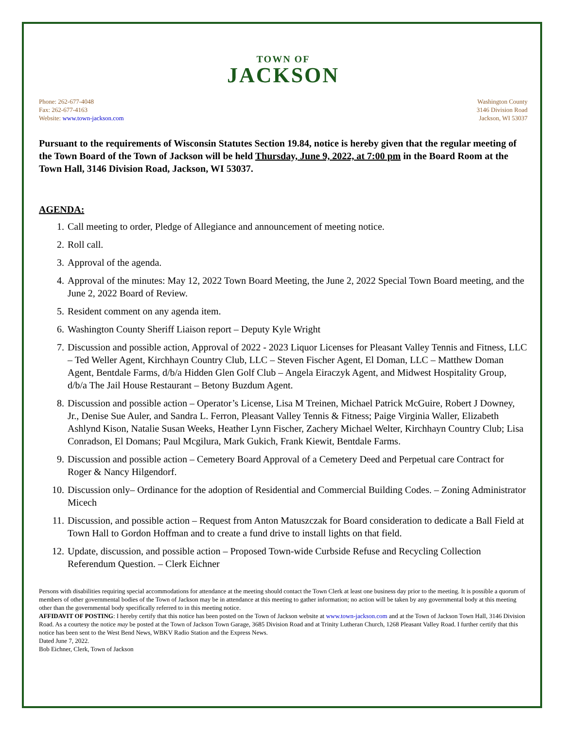TOWN OF
JACKSON
Phone: 262-677-4048
Fax: 262-677-4163
Website: www.town-jackson.com
Washington County
3146 Division Road
Jackson, WI 53037
Pursuant to the requirements of Wisconsin Statutes Section 19.84, notice is hereby given that the regular meeting of the Town Board of the Town of Jackson will be held Thursday, June 9, 2022, at 7:00 pm in the Board Room at the Town Hall, 3146 Division Road, Jackson, WI 53037.
AGENDA:
1. Call meeting to order, Pledge of Allegiance and announcement of meeting notice.
2. Roll call.
3. Approval of the agenda.
4. Approval of the minutes: May 12, 2022 Town Board Meeting, the June 2, 2022 Special Town Board meeting, and the June 2, 2022 Board of Review.
5. Resident comment on any agenda item.
6. Washington County Sheriff Liaison report – Deputy Kyle Wright
7. Discussion and possible action, Approval of 2022 - 2023 Liquor Licenses for Pleasant Valley Tennis and Fitness, LLC – Ted Weller Agent, Kirchhayn Country Club, LLC – Steven Fischer Agent, El Doman, LLC – Matthew Doman Agent, Bentdale Farms, d/b/a Hidden Glen Golf Club – Angela Eiraczyk Agent, and Midwest Hospitality Group, d/b/a The Jail House Restaurant – Betony Buzdum Agent.
8. Discussion and possible action – Operator’s License, Lisa M Treinen, Michael Patrick McGuire, Robert J Downey, Jr., Denise Sue Auler, and Sandra L. Ferron, Pleasant Valley Tennis & Fitness; Paige Virginia Waller, Elizabeth Ashlynd Kison, Natalie Susan Weeks, Heather Lynn Fischer, Zachery Michael Welter, Kirchhayn Country Club; Lisa Conradson, El Domans; Paul Mcgilura, Mark Gukich, Frank Kiewit, Bentdale Farms.
9. Discussion and possible action – Cemetery Board Approval of a Cemetery Deed and Perpetual care Contract for Roger & Nancy Hilgendorf.
10. Discussion only– Ordinance for the adoption of Residential and Commercial Building Codes. – Zoning Administrator Micech
11. Discussion, and possible action – Request from Anton Matuszczak for Board consideration to dedicate a Ball Field at Town Hall to Gordon Hoffman and to create a fund drive to install lights on that field.
12. Update, discussion, and possible action – Proposed Town-wide Curbside Refuse and Recycling Collection Referendum Question. – Clerk Eichner
Persons with disabilities requiring special accommodations for attendance at the meeting should contact the Town Clerk at least one business day prior to the meeting. It is possible a quorum of members of other governmental bodies of the Town of Jackson may be in attendance at this meeting to gather information; no action will be taken by any governmental body at this meeting other than the governmental body specifically referred to in this meeting notice.
AFFIDAVIT OF POSTING: I hereby certify that this notice has been posted on the Town of Jackson website at www.town-jackson.com and at the Town of Jackson Town Hall, 3146 Division Road. As a courtesy the notice may be posted at the Town of Jackson Town Garage, 3685 Division Road and at Trinity Lutheran Church, 1268 Pleasant Valley Road. I further certify that this notice has been sent to the West Bend News, WBKV Radio Station and the Express News.
Dated June 7, 2022.
Bob Eichner, Clerk, Town of Jackson